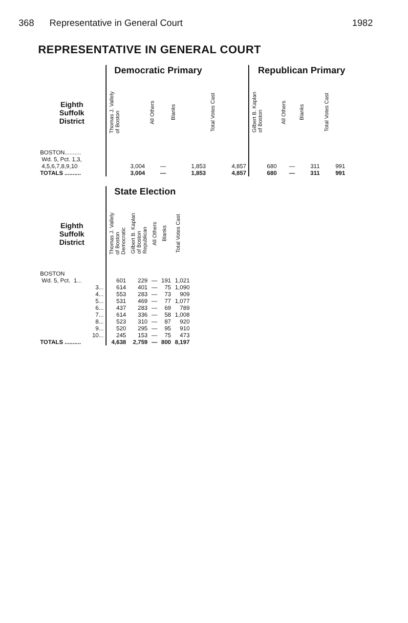368 Representative in General Court 1982
REPRESENTATIVE IN GENERAL COURT
| | Democratic Primary | | | | Republican Primary | | | |
| --- | --- | --- | --- | --- | --- | --- | --- | --- |
| Eighth Suffolk District | Thomas J. Vallely of Boston | All Others | Blanks | Total Votes Cast | Gilbert B. Kaplan of Boston | All Others | Blanks | Total Votes Cast |
| BOSTON.......... Wd. 5, Pct. 1,3, 4,5,6,7,8,9,10 | 3,004 | — | 1,853 | 4,857 | 680 | — | 311 | 991 |
| TOTALS .......... | 3,004 | — | 1,853 | 4,857 | 680 | — | 311 | 991 |
| | State Election | | | | |
| --- | --- | --- | --- | --- | --- |
| Eighth Suffolk District | Thomas J. Vallely of Boston Democratic | Gilbert B. Kaplan of Boston Republican | All Others | Blanks | Total Votes Cast |
| BOSTON | | | | | |
| Wd. 5, Pct. 1... | 601 | 229 | — | 191 | 1,021 |
| 3... | 614 | 401 | — | 75 | 1,090 |
| 4... | 553 | 283 | — | 73 | 909 |
| 5... | 531 | 469 | — | 77 | 1,077 |
| 6... | 437 | 283 | — | 69 | 789 |
| 7... | 614 | 336 | — | 58 | 1,008 |
| 8... | 523 | 310 | — | 87 | 920 |
| 9... | 520 | 295 | — | 95 | 910 |
| 10... | 245 | 153 | — | 75 | 473 |
| TOTALS .......... | 4,638 | 2,759 | — | 800 | 8,197 |